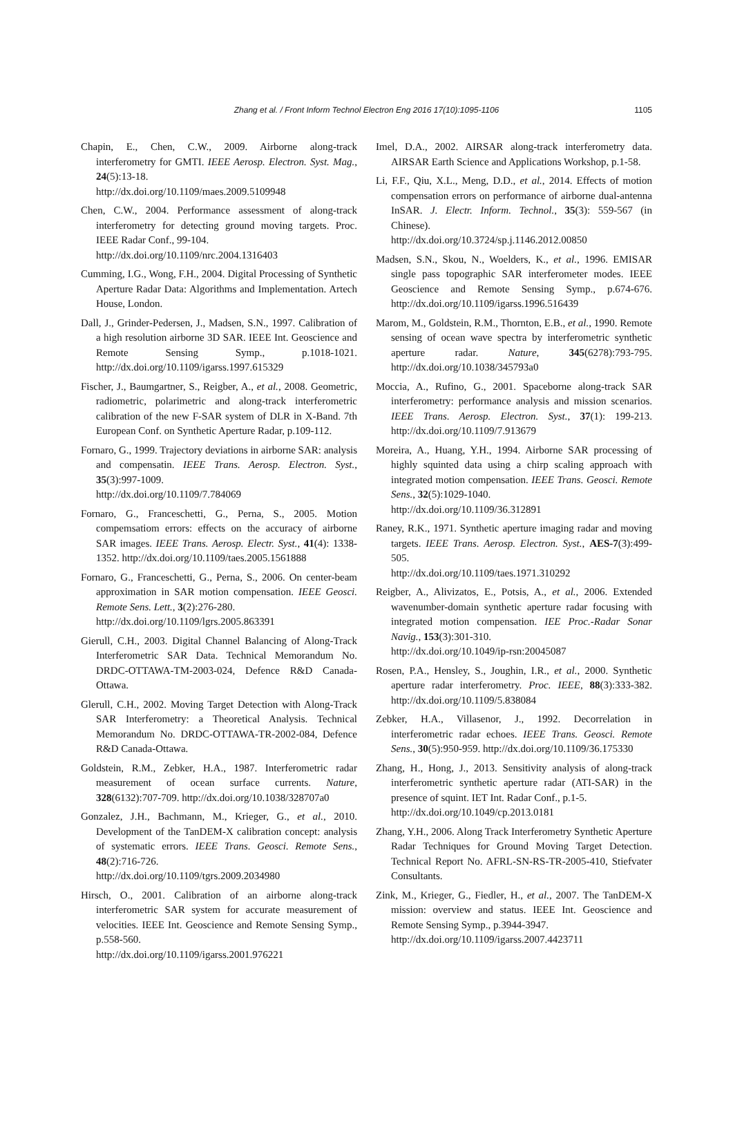Zhang et al. / Front Inform Technol Electron Eng 2016 17(10):1095-1106
1105
Chapin, E., Chen, C.W., 2009. Airborne along-track interferometry for GMTI. IEEE Aerosp. Electron. Syst. Mag., 24(5):13-18.
http://dx.doi.org/10.1109/maes.2009.5109948
Chen, C.W., 2004. Performance assessment of along-track interferometry for detecting ground moving targets. Proc. IEEE Radar Conf., 99-104.
http://dx.doi.org/10.1109/nrc.2004.1316403
Cumming, I.G., Wong, F.H., 2004. Digital Processing of Synthetic Aperture Radar Data: Algorithms and Implementation. Artech House, London.
Dall, J., Grinder-Pedersen, J., Madsen, S.N., 1997. Calibration of a high resolution airborne 3D SAR. IEEE Int. Geoscience and Remote Sensing Symp., p.1018-1021. http://dx.doi.org/10.1109/igarss.1997.615329
Fischer, J., Baumgartner, S., Reigber, A., et al., 2008. Geometric, radiometric, polarimetric and along-track interferometric calibration of the new F-SAR system of DLR in X-Band. 7th European Conf. on Synthetic Aperture Radar, p.109-112.
Fornaro, G., 1999. Trajectory deviations in airborne SAR: analysis and compensatin. IEEE Trans. Aerosp. Electron. Syst., 35(3):997-1009.
http://dx.doi.org/10.1109/7.784069
Fornaro, G., Franceschetti, G., Perna, S., 2005. Motion compemsatiom errors: effects on the accuracy of airborne SAR images. IEEE Trans. Aerosp. Electr. Syst., 41(4): 1338-1352. http://dx.doi.org/10.1109/taes.2005.1561888
Fornaro, G., Franceschetti, G., Perna, S., 2006. On center-beam approximation in SAR motion compensation. IEEE Geosci. Remote Sens. Lett., 3(2):276-280.
http://dx.doi.org/10.1109/lgrs.2005.863391
Gierull, C.H., 2003. Digital Channel Balancing of Along-Track Interferometric SAR Data. Technical Memorandum No. DRDC-OTTAWA-TM-2003-024, Defence R&D Canada-Ottawa.
Glerull, C.H., 2002. Moving Target Detection with Along-Track SAR Interferometry: a Theoretical Analysis. Technical Memorandum No. DRDC-OTTAWA-TR-2002-084, Defence R&D Canada-Ottawa.
Goldstein, R.M., Zebker, H.A., 1987. Interferometric radar measurement of ocean surface currents. Nature, 328(6132):707-709. http://dx.doi.org/10.1038/328707a0
Gonzalez, J.H., Bachmann, M., Krieger, G., et al., 2010. Development of the TanDEM-X calibration concept: analysis of systematic errors. IEEE Trans. Geosci. Remote Sens., 48(2):716-726.
http://dx.doi.org/10.1109/tgrs.2009.2034980
Hirsch, O., 2001. Calibration of an airborne along-track interferometric SAR system for accurate measurement of velocities. IEEE Int. Geoscience and Remote Sensing Symp., p.558-560.
http://dx.doi.org/10.1109/igarss.2001.976221
Imel, D.A., 2002. AIRSAR along-track interferometry data. AIRSAR Earth Science and Applications Workshop, p.1-58.
Li, F.F., Qiu, X.L., Meng, D.D., et al., 2014. Effects of motion compensation errors on performance of airborne dual-antenna InSAR. J. Electr. Inform. Technol., 35(3): 559-567 (in Chinese).
http://dx.doi.org/10.3724/sp.j.1146.2012.00850
Madsen, S.N., Skou, N., Woelders, K., et al., 1996. EMISAR single pass topographic SAR interferometer modes. IEEE Geoscience and Remote Sensing Symp., p.674-676. http://dx.doi.org/10.1109/igarss.1996.516439
Marom, M., Goldstein, R.M., Thornton, E.B., et al., 1990. Remote sensing of ocean wave spectra by interferometric synthetic aperture radar. Nature, 345(6278):793-795. http://dx.doi.org/10.1038/345793a0
Moccia, A., Rufino, G., 2001. Spaceborne along-track SAR interferometry: performance analysis and mission scenarios. IEEE Trans. Aerosp. Electron. Syst., 37(1): 199-213. http://dx.doi.org/10.1109/7.913679
Moreira, A., Huang, Y.H., 1994. Airborne SAR processing of highly squinted data using a chirp scaling approach with integrated motion compensation. IEEE Trans. Geosci. Remote Sens., 32(5):1029-1040.
http://dx.doi.org/10.1109/36.312891
Raney, R.K., 1971. Synthetic aperture imaging radar and moving targets. IEEE Trans. Aerosp. Electron. Syst., AES-7(3):499-505.
http://dx.doi.org/10.1109/taes.1971.310292
Reigber, A., Alivizatos, E., Potsis, A., et al., 2006. Extended wavenumber-domain synthetic aperture radar focusing with integrated motion compensation. IEE Proc.-Radar Sonar Navig., 153(3):301-310.
http://dx.doi.org/10.1049/ip-rsn:20045087
Rosen, P.A., Hensley, S., Joughin, I.R., et al., 2000. Synthetic aperture radar interferometry. Proc. IEEE, 88(3):333-382. http://dx.doi.org/10.1109/5.838084
Zebker, H.A., Villasenor, J., 1992. Decorrelation in interferometric radar echoes. IEEE Trans. Geosci. Remote Sens., 30(5):950-959. http://dx.doi.org/10.1109/36.175330
Zhang, H., Hong, J., 2013. Sensitivity analysis of along-track interferometric synthetic aperture radar (ATI-SAR) in the presence of squint. IET Int. Radar Conf., p.1-5.
http://dx.doi.org/10.1049/cp.2013.0181
Zhang, Y.H., 2006. Along Track Interferometry Synthetic Aperture Radar Techniques for Ground Moving Target Detection. Technical Report No. AFRL-SN-RS-TR-2005-410, Stiefvater Consultants.
Zink, M., Krieger, G., Fiedler, H., et al., 2007. The TanDEM-X mission: overview and status. IEEE Int. Geoscience and Remote Sensing Symp., p.3944-3947.
http://dx.doi.org/10.1109/igarss.2007.4423711